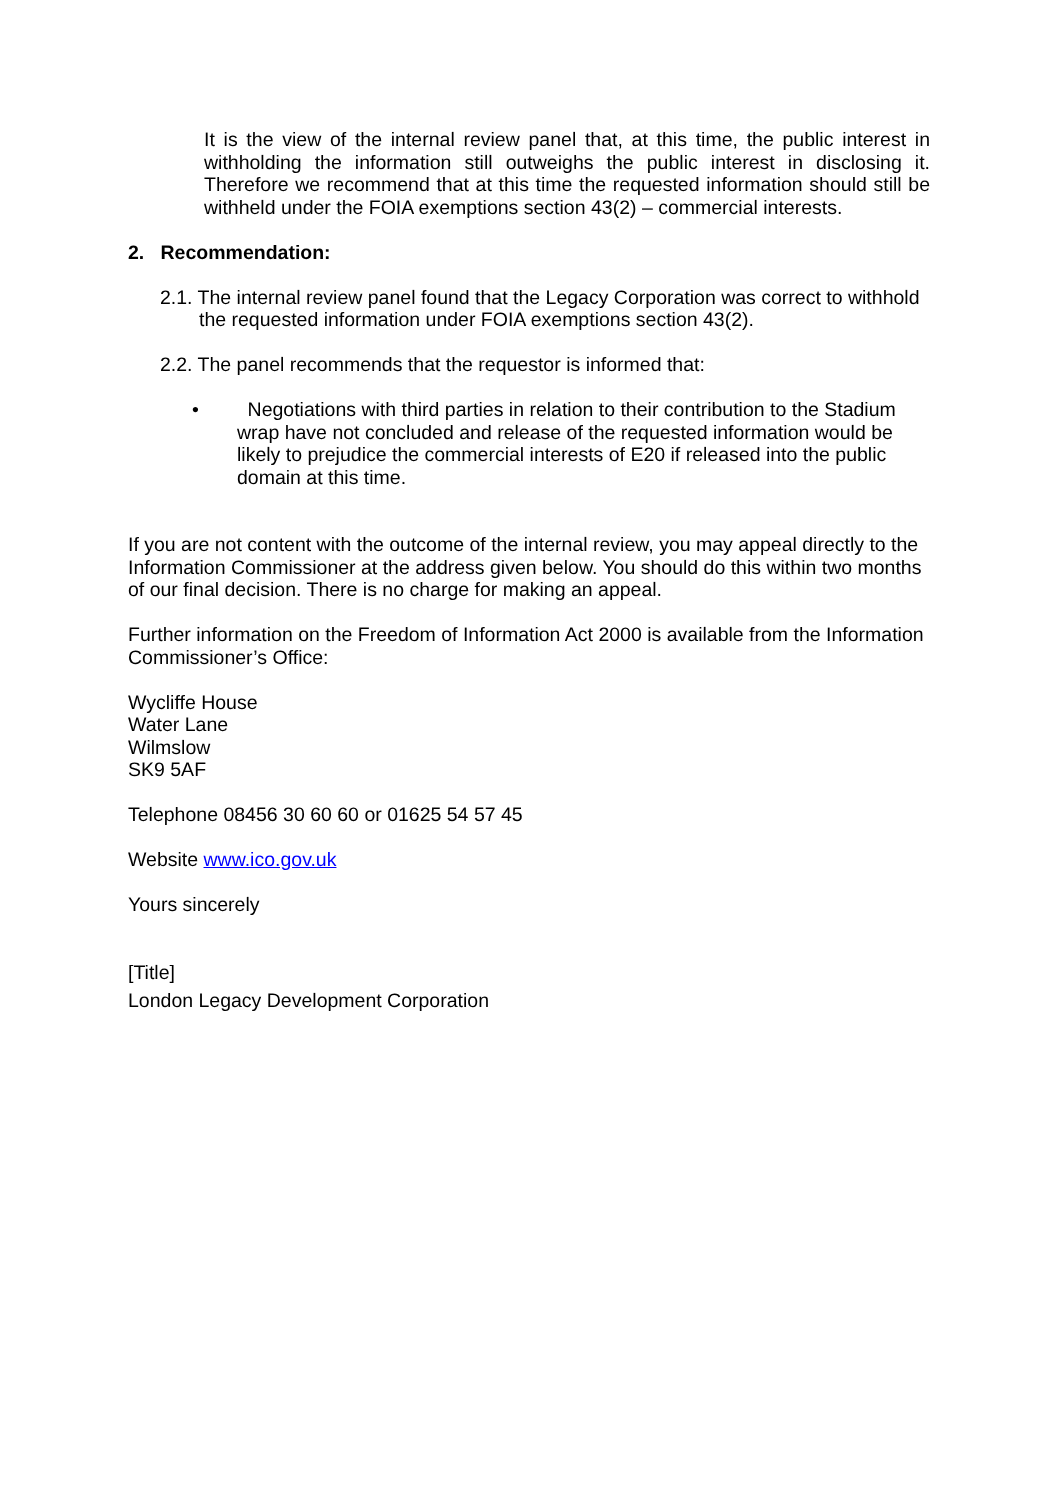It is the view of the internal review panel that, at this time, the public interest in withholding the information still outweighs the public interest in disclosing it. Therefore we recommend that at this time the requested information should still be withheld under the FOIA exemptions section 43(2) – commercial interests.
2. Recommendation:
2.1. The internal review panel found that the Legacy Corporation was correct to withhold the requested information under FOIA exemptions section 43(2).
2.2. The panel recommends that the requestor is informed that:
• Negotiations with third parties in relation to their contribution to the Stadium wrap have not concluded and release of the requested information would be likely to prejudice the commercial interests of E20 if released into the public domain at this time.
If you are not content with the outcome of the internal review, you may appeal directly to the Information Commissioner at the address given below. You should do this within two months of our final decision. There is no charge for making an appeal.
Further information on the Freedom of Information Act 2000 is available from the Information Commissioner’s Office:
Wycliffe House
Water Lane
Wilmslow
SK9 5AF
Telephone 08456 30 60 60 or 01625 54 57 45
Website www.ico.gov.uk
Yours sincerely
[Title]
London Legacy Development Corporation